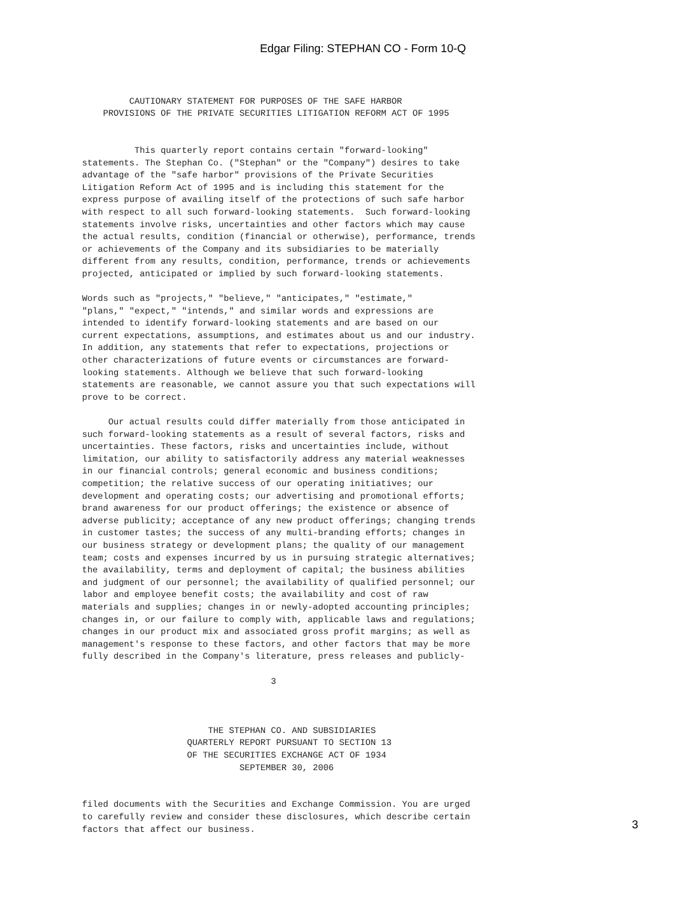Edgar Filing: STEPHAN CO - Form 10-Q
         CAUTIONARY STATEMENT FOR PURPOSES OF THE SAFE HARBOR
    PROVISIONS OF THE PRIVATE SECURITIES LITIGATION REFORM ACT OF 1995


          This quarterly report contains certain "forward-looking"
statements. The Stephan Co. ("Stephan" or the "Company") desires to take
advantage of the "safe harbor" provisions of the Private Securities
Litigation Reform Act of 1995 and is including this statement for the
express purpose of availing itself of the protections of such safe harbor
with respect to all such forward-looking statements.  Such forward-looking
statements involve risks, uncertainties and other factors which may cause
the actual results, condition (financial or otherwise), performance, trends
or achievements of the Company and its subsidiaries to be materially
different from any results, condition, performance, trends or achievements
projected, anticipated or implied by such forward-looking statements.

Words such as "projects," "believe," "anticipates," "estimate,"
"plans," "expect," "intends," and similar words and expressions are
intended to identify forward-looking statements and are based on our
current expectations, assumptions, and estimates about us and our industry.
In addition, any statements that refer to expectations, projections or
other characterizations of future events or circumstances are forward-
looking statements. Although we believe that such forward-looking
statements are reasonable, we cannot assure you that such expectations will
prove to be correct.

     Our actual results could differ materially from those anticipated in
such forward-looking statements as a result of several factors, risks and
uncertainties. These factors, risks and uncertainties include, without
limitation, our ability to satisfactorily address any material weaknesses
in our financial controls; general economic and business conditions;
competition; the relative success of our operating initiatives; our
development and operating costs; our advertising and promotional efforts;
brand awareness for our product offerings; the existence or absence of
adverse publicity; acceptance of any new product offerings; changing trends
in customer tastes; the success of any multi-branding efforts; changes in
our business strategy or development plans; the quality of our management
team; costs and expenses incurred by us in pursuing strategic alternatives;
the availability, terms and deployment of capital; the business abilities
and judgment of our personnel; the availability of qualified personnel; our
labor and employee benefit costs; the availability and cost of raw
materials and supplies; changes in or newly-adopted accounting principles;
changes in, or our failure to comply with, applicable laws and regulations;
changes in our product mix and associated gross profit margins; as well as
management's response to these factors, and other factors that may be more
fully described in the Company's literature, press releases and publicly-

                                    3



                        THE STEPHAN CO. AND SUBSIDIARIES
                    QUARTERLY REPORT PURSUANT TO SECTION 13
                    OF THE SECURITIES EXCHANGE ACT OF 1934
                              SEPTEMBER 30, 2006


filed documents with the Securities and Exchange Commission. You are urged
to carefully review and consider these disclosures, which describe certain
factors that affect our business.
3